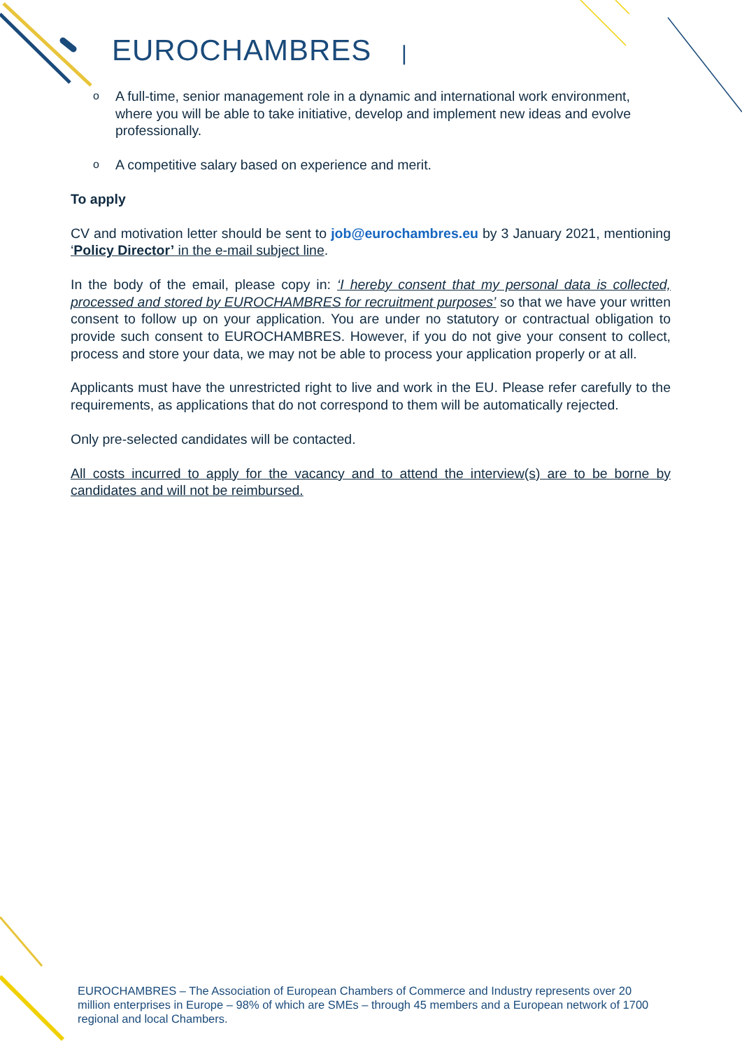EUROCHAMBRES |
o A full-time, senior management role in a dynamic and international work environment, where you will be able to take initiative, develop and implement new ideas and evolve professionally.
o A competitive salary based on experience and merit.
To apply
CV and motivation letter should be sent to job@eurochambres.eu by 3 January 2021, mentioning ‘Policy Director’ in the e-mail subject line.
In the body of the email, please copy in: ‘I hereby consent that my personal data is collected, processed and stored by EUROCHAMBRES for recruitment purposes’ so that we have your written consent to follow up on your application. You are under no statutory or contractual obligation to provide such consent to EUROCHAMBRES. However, if you do not give your consent to collect, process and store your data, we may not be able to process your application properly or at all.
Applicants must have the unrestricted right to live and work in the EU. Please refer carefully to the requirements, as applications that do not correspond to them will be automatically rejected.
Only pre-selected candidates will be contacted.
All costs incurred to apply for the vacancy and to attend the interview(s) are to be borne by candidates and will not be reimbursed.
EUROCHAMBRES – The Association of European Chambers of Commerce and Industry represents over 20 million enterprises in Europe – 98% of which are SMEs – through 45 members and a European network of 1700 regional and local Chambers.